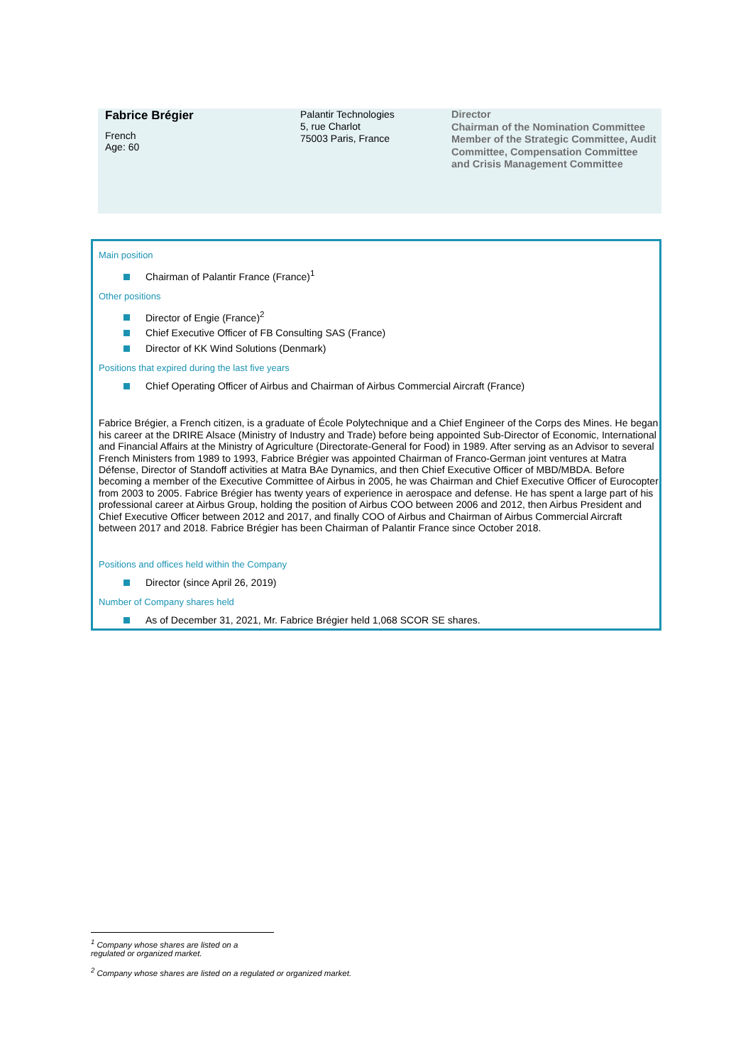Fabrice Brégier
French
Age: 60
Palantir Technologies
5, rue Charlot
75003 Paris, France
Director
Chairman of the Nomination Committee
Member of the Strategic Committee, Audit Committee, Compensation Committee and Crisis Management Committee
Main position
Chairman of Palantir France (France)<sup>1</sup>
Other positions
Director of Engie (France)<sup>2</sup>
Chief Executive Officer of FB Consulting SAS (France)
Director of KK Wind Solutions (Denmark)
Positions that expired during the last five years
Chief Operating Officer of Airbus and Chairman of Airbus Commercial Aircraft (France)
Fabrice Brégier, a French citizen, is a graduate of École Polytechnique and a Chief Engineer of the Corps des Mines. He began his career at the DRIRE Alsace (Ministry of Industry and Trade) before being appointed Sub-Director of Economic, International and Financial Affairs at the Ministry of Agriculture (Directorate-General for Food) in 1989. After serving as an Advisor to several French Ministers from 1989 to 1993, Fabrice Brégier was appointed Chairman of Franco-German joint ventures at Matra Défense, Director of Standoff activities at Matra BAe Dynamics, and then Chief Executive Officer of MBD/MBDA. Before becoming a member of the Executive Committee of Airbus in 2005, he was Chairman and Chief Executive Officer of Eurocopter from 2003 to 2005. Fabrice Brégier has twenty years of experience in aerospace and defense. He has spent a large part of his professional career at Airbus Group, holding the position of Airbus COO between 2006 and 2012, then Airbus President and Chief Executive Officer between 2012 and 2017, and finally COO of Airbus and Chairman of Airbus Commercial Aircraft between 2017 and 2018. Fabrice Brégier has been Chairman of Palantir France since October 2018.
Positions and offices held within the Company
Director (since April 26, 2019)
Number of Company shares held
As of December 31, 2021, Mr. Fabrice Brégier held 1,068 SCOR SE shares.
<sup>1</sup> Company whose shares are listed on a regulated or organized market.
<sup>2</sup> Company whose shares are listed on a regulated or organized market.